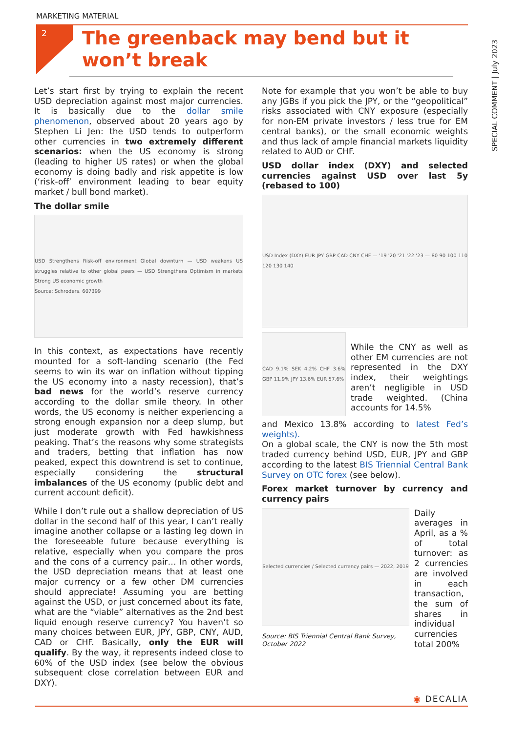MARKETING MATERIAL
SPECIAL COMMENT | July 2023
2
The greenback may bend but it won’t break
Let’s start first by trying to explain the recent USD depreciation against most major currencies. It is basically due to the dollar smile phenomenon, observed about 20 years ago by Stephen Li Jen: the USD tends to outperform other currencies in two extremely different scenarios: when the US economy is strong (leading to higher US rates) or when the global economy is doing badly and risk appetite is low (‘risk-off’ environment leading to bear equity market / bull bond market).
The dollar smile
USD Strengthens Risk-off environment Global downturn — USD weakens US struggles relative to other global peers — USD Strengthens Optimism in markets Strong US economic growth
Source: Schroders. 607399
In this context, as expectations have recently mounted for a soft-landing scenario (the Fed seems to win its war on inflation without tipping the US economy into a nasty recession), that’s bad news for the world’s reserve currency according to the dollar smile theory. In other words, the US economy is neither experiencing a strong enough expansion nor a deep slump, but just moderate growth with Fed hawkishness peaking. That’s the reasons why some strategists and traders, betting that inflation has now peaked, expect this downtrend is set to continue, especially considering the structural imbalances of the US economy (public debt and current account deficit).
While I don’t rule out a shallow depreciation of US dollar in the second half of this year, I can’t really imagine another collapse or a lasting leg down in the foreseeable future because everything is relative, especially when you compare the pros and the cons of a currency pair… In other words, the USD depreciation means that at least one major currency or a few other DM currencies should appreciate! Assuming you are betting against the USD, or just concerned about its fate, what are the “viable” alternatives as the 2nd best liquid enough reserve currency? You haven’t so many choices between EUR, JPY, GBP, CNY, AUD, CAD or CHF. Basically, only the EUR will qualify. By the way, it represents indeed close to 60% of the USD index (see below the obvious subsequent close correlation between EUR and DXY).
Note for example that you won’t be able to buy any JGBs if you pick the JPY, or the “geopolitical” risks associated with CNY exposure (especially for non-EM private investors / less true for EM central banks), or the small economic weights and thus lack of ample financial markets liquidity related to AUD or CHF.
USD dollar index (DXY) and selected currencies against USD over last 5y (rebased to 100)
USD Index (DXY) EUR JPY GBP CAD CNY CHF — '19 '20 '21 '22 '23 — 80 90 100 110 120 130 140
CAD 9.1% SEK 4.2% CHF 3.6% GBP 11.9% JPY 13.6% EUR 57.6%
While the CNY as well as other EM currencies are not represented in the DXY index, their weightings aren’t negligible in USD trade weighted. (China accounts for 14.5%
and Mexico 13.8% according to latest Fed’s weights).
On a global scale, the CNY is now the 5th most traded currency behind USD, EUR, JPY and GBP according to the latest BIS Triennial Central Bank Survey on OTC forex (see below).
Forex market turnover by currency and currency pairs
Selected currencies / Selected currency pairs — 2022, 2019
Source: BIS Triennial Central Bank Survey, October 2022
Daily averages in April, as a % of total turnover: as 2 currencies are involved in each transaction, the sum of shares in individual currencies total 200%
◉ DECALIA